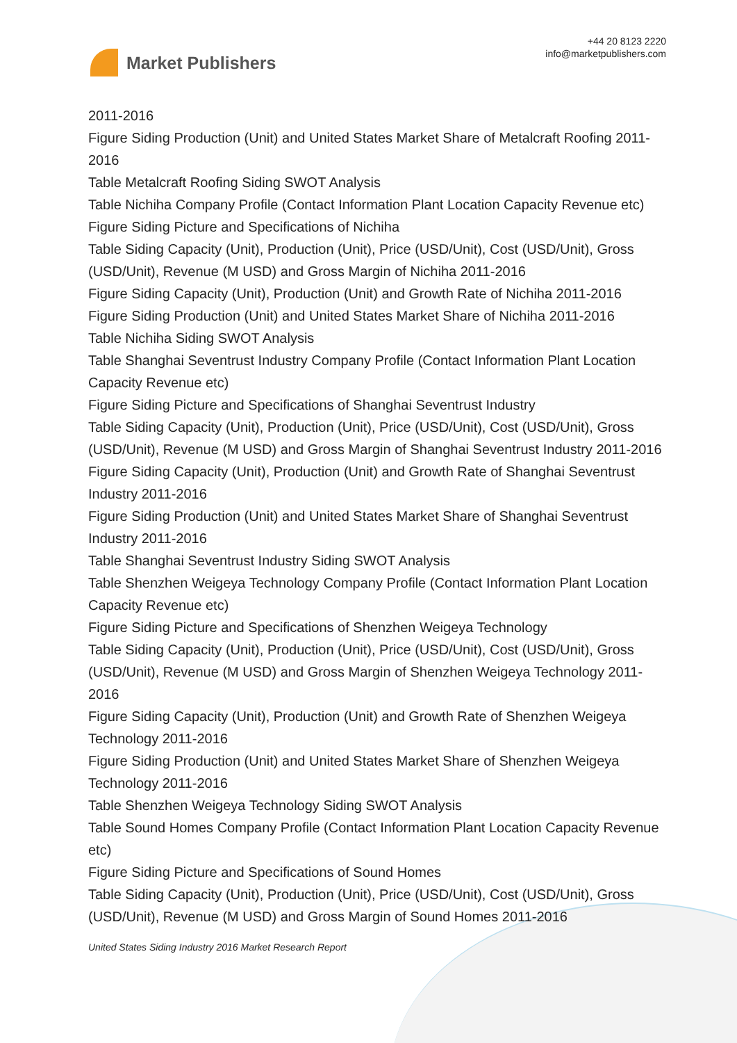Market Publishers
+44 20 8123 2220
info@marketpublishers.com
2011-2016
Figure Siding Production (Unit) and United States Market Share of Metalcraft Roofing 2011-2016
Table Metalcraft Roofing Siding SWOT Analysis
Table Nichiha Company Profile (Contact Information Plant Location Capacity Revenue etc)
Figure Siding Picture and Specifications of Nichiha
Table Siding Capacity (Unit), Production (Unit), Price (USD/Unit), Cost (USD/Unit), Gross (USD/Unit), Revenue (M USD) and Gross Margin of Nichiha 2011-2016
Figure Siding Capacity (Unit), Production (Unit) and Growth Rate of Nichiha 2011-2016
Figure Siding Production (Unit) and United States Market Share of Nichiha 2011-2016
Table Nichiha Siding SWOT Analysis
Table Shanghai Seventrust Industry Company Profile (Contact Information Plant Location Capacity Revenue etc)
Figure Siding Picture and Specifications of Shanghai Seventrust Industry
Table Siding Capacity (Unit), Production (Unit), Price (USD/Unit), Cost (USD/Unit), Gross (USD/Unit), Revenue (M USD) and Gross Margin of Shanghai Seventrust Industry 2011-2016
Figure Siding Capacity (Unit), Production (Unit) and Growth Rate of Shanghai Seventrust Industry 2011-2016
Figure Siding Production (Unit) and United States Market Share of Shanghai Seventrust Industry 2011-2016
Table Shanghai Seventrust Industry Siding SWOT Analysis
Table Shenzhen Weigeya Technology Company Profile (Contact Information Plant Location Capacity Revenue etc)
Figure Siding Picture and Specifications of Shenzhen Weigeya Technology
Table Siding Capacity (Unit), Production (Unit), Price (USD/Unit), Cost (USD/Unit), Gross (USD/Unit), Revenue (M USD) and Gross Margin of Shenzhen Weigeya Technology 2011-2016
Figure Siding Capacity (Unit), Production (Unit) and Growth Rate of Shenzhen Weigeya Technology 2011-2016
Figure Siding Production (Unit) and United States Market Share of Shenzhen Weigeya Technology 2011-2016
Table Shenzhen Weigeya Technology Siding SWOT Analysis
Table Sound Homes Company Profile (Contact Information Plant Location Capacity Revenue etc)
Figure Siding Picture and Specifications of Sound Homes
Table Siding Capacity (Unit), Production (Unit), Price (USD/Unit), Cost (USD/Unit), Gross (USD/Unit), Revenue (M USD) and Gross Margin of Sound Homes 2011-2016
United States Siding Industry 2016 Market Research Report